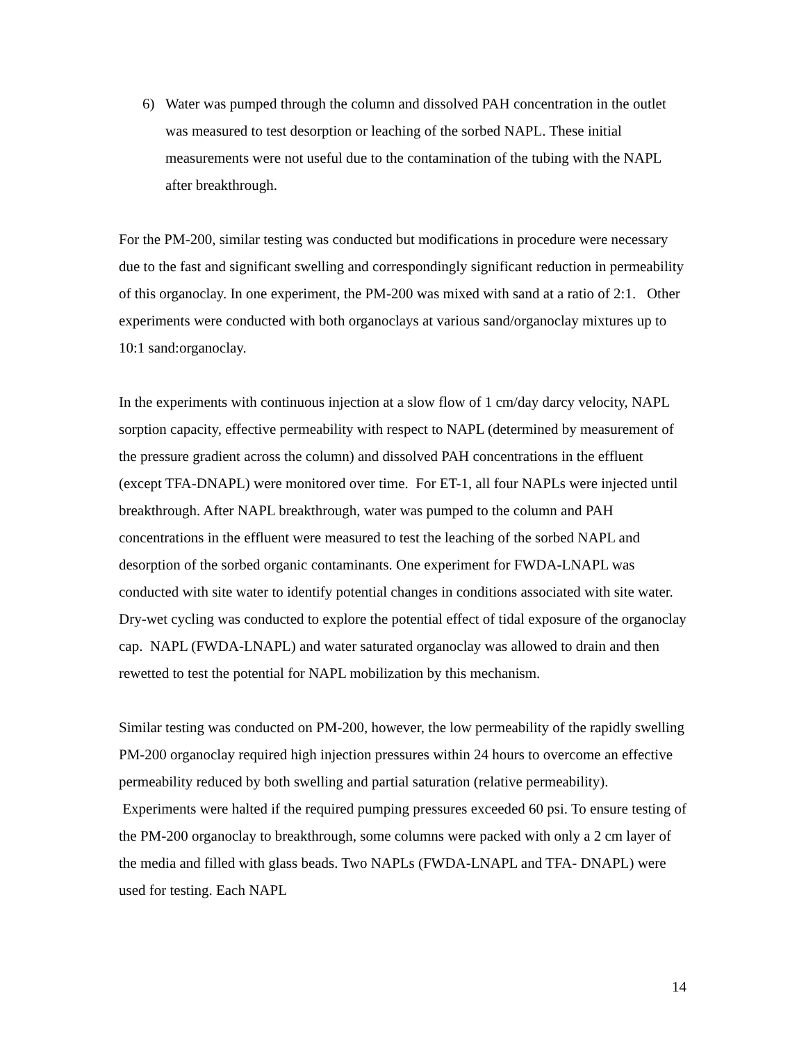6) Water was pumped through the column and dissolved PAH concentration in the outlet was measured to test desorption or leaching of the sorbed NAPL. These initial measurements were not useful due to the contamination of the tubing with the NAPL after breakthrough.
For the PM-200, similar testing was conducted but modifications in procedure were necessary due to the fast and significant swelling and correspondingly significant reduction in permeability of this organoclay. In one experiment, the PM-200 was mixed with sand at a ratio of 2:1. Other experiments were conducted with both organoclays at various sand/organoclay mixtures up to 10:1 sand:organoclay.
In the experiments with continuous injection at a slow flow of 1 cm/day darcy velocity, NAPL sorption capacity, effective permeability with respect to NAPL (determined by measurement of the pressure gradient across the column) and dissolved PAH concentrations in the effluent (except TFA-DNAPL) were monitored over time. For ET-1, all four NAPLs were injected until breakthrough. After NAPL breakthrough, water was pumped to the column and PAH concentrations in the effluent were measured to test the leaching of the sorbed NAPL and desorption of the sorbed organic contaminants. One experiment for FWDA-LNAPL was conducted with site water to identify potential changes in conditions associated with site water. Dry-wet cycling was conducted to explore the potential effect of tidal exposure of the organoclay cap. NAPL (FWDA-LNAPL) and water saturated organoclay was allowed to drain and then rewetted to test the potential for NAPL mobilization by this mechanism.
Similar testing was conducted on PM-200, however, the low permeability of the rapidly swelling PM-200 organoclay required high injection pressures within 24 hours to overcome an effective permeability reduced by both swelling and partial saturation (relative permeability). Experiments were halted if the required pumping pressures exceeded 60 psi. To ensure testing of the PM-200 organoclay to breakthrough, some columns were packed with only a 2 cm layer of the media and filled with glass beads. Two NAPLs (FWDA-LNAPL and TFA- DNAPL) were used for testing. Each NAPL
14